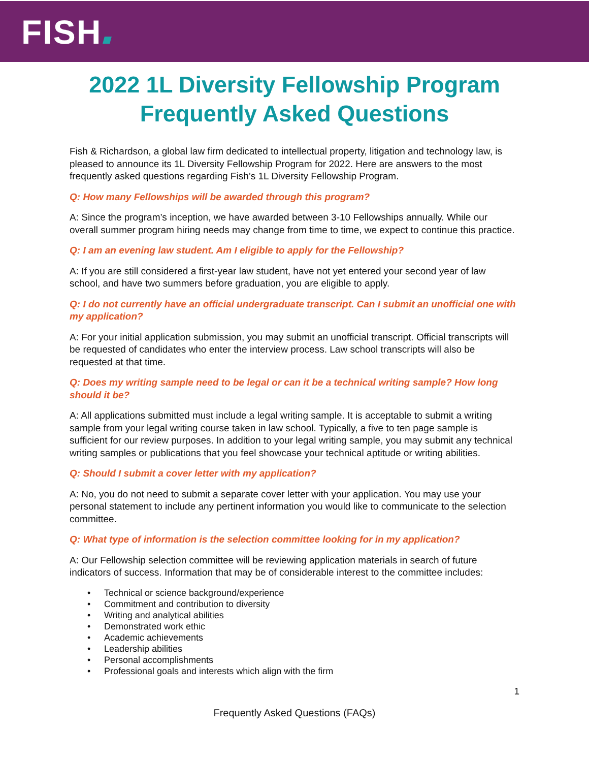FISH
2022 1L Diversity Fellowship Program
Frequently Asked Questions
Fish & Richardson, a global law firm dedicated to intellectual property, litigation and technology law, is pleased to announce its 1L Diversity Fellowship Program for 2022. Here are answers to the most frequently asked questions regarding Fish’s 1L Diversity Fellowship Program.
Q: How many Fellowships will be awarded through this program?
A: Since the program’s inception, we have awarded between 3-10 Fellowships annually. While our overall summer program hiring needs may change from time to time, we expect to continue this practice.
Q: I am an evening law student. Am I eligible to apply for the Fellowship?
A: If you are still considered a first-year law student, have not yet entered your second year of law school, and have two summers before graduation, you are eligible to apply.
Q: I do not currently have an official undergraduate transcript. Can I submit an unofficial one with my application?
A: For your initial application submission, you may submit an unofficial transcript. Official transcripts will be requested of candidates who enter the interview process. Law school transcripts will also be requested at that time.
Q: Does my writing sample need to be legal or can it be a technical writing sample? How long should it be?
A: All applications submitted must include a legal writing sample. It is acceptable to submit a writing sample from your legal writing course taken in law school. Typically, a five to ten page sample is sufficient for our review purposes. In addition to your legal writing sample, you may submit any technical writing samples or publications that you feel showcase your technical aptitude or writing abilities.
Q: Should I submit a cover letter with my application?
A: No, you do not need to submit a separate cover letter with your application. You may use your personal statement to include any pertinent information you would like to communicate to the selection committee.
Q: What type of information is the selection committee looking for in my application?
A: Our Fellowship selection committee will be reviewing application materials in search of future indicators of success. Information that may be of considerable interest to the committee includes:
• Technical or science background/experience
• Commitment and contribution to diversity
• Writing and analytical abilities
• Demonstrated work ethic
• Academic achievements
• Leadership abilities
• Personal accomplishments
• Professional goals and interests which align with the firm
1
Frequently Asked Questions (FAQs)